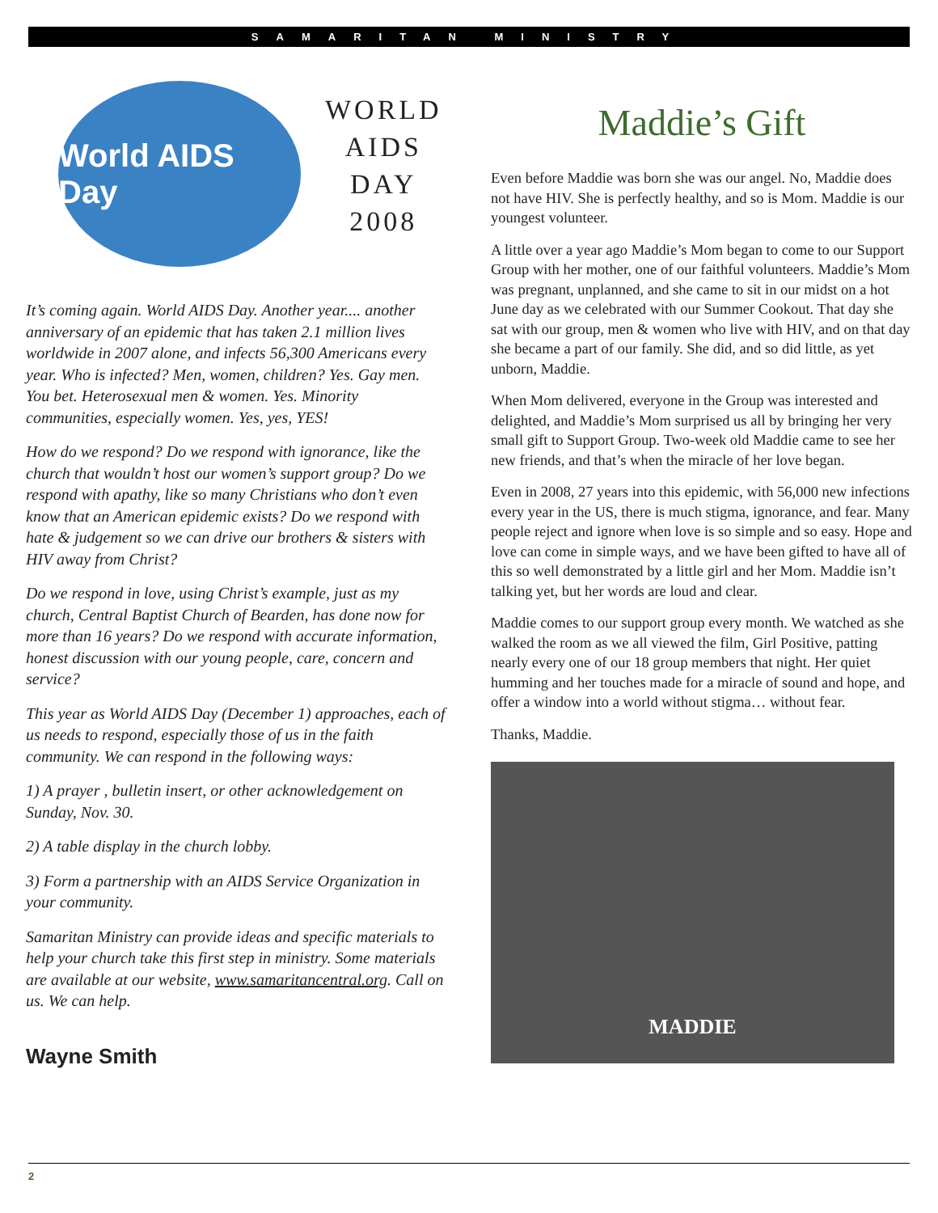SAMARITAN MINISTRY
World AIDS Day
WORLD
AIDS
DAY
2008
It’s coming again. World AIDS Day. Another year.... another anniversary of an epidemic that has taken 2.1 million lives worldwide in 2007 alone, and infects 56,300 Americans every year. Who is infected? Men, women, children? Yes. Gay men. You bet. Heterosexual men & women. Yes. Minority communities, especially women. Yes, yes, YES!
How do we respond? Do we respond with ignorance, like the church that wouldn’t host our women’s support group? Do we respond with apathy, like so many Christians who don’t even know that an American epidemic exists? Do we respond with hate & judgement so we can drive our brothers & sisters with HIV away from Christ?
Do we respond in love, using Christ’s example, just as my church, Central Baptist Church of Bearden, has done now for more than 16 years? Do we respond with accurate information, honest discussion with our young people, care, concern and service?
This year as World AIDS Day (December 1) approaches, each of us needs to respond, especially those of us in the faith community. We can respond in the following ways:
1) A prayer , bulletin insert, or other acknowledgement on Sunday, Nov. 30.
2) A table display in the church lobby.
3) Form a partnership with an AIDS Service Organization in your community.
Samaritan Ministry can provide ideas and specific materials to help your church take this first step in ministry. Some materials are available at our website, www.samaritancentral.org. Call on us. We can help.
Wayne Smith
Maddie’s Gift
Even before Maddie was born she was our angel. No, Maddie does not have HIV. She is perfectly healthy, and so is Mom. Maddie is our youngest volunteer.
A little over a year ago Maddie’s Mom began to come to our Support Group with her mother, one of our faithful volunteers. Maddie’s Mom was pregnant, unplanned, and she came to sit in our midst on a hot June day as we celebrated with our Summer Cookout. That day she sat with our group, men & women who live with HIV, and on that day she became a part of our family. She did, and so did little, as yet unborn, Maddie.
When Mom delivered, everyone in the Group was interested and delighted, and Maddie’s Mom surprised us all by bringing her very small gift to Support Group. Two-week old Maddie came to see her new friends, and that’s when the miracle of her love began.
Even in 2008, 27 years into this epidemic, with 56,000 new infections every year in the US, there is much stigma, ignorance, and fear. Many people reject and ignore when love is so simple and so easy. Hope and love can come in simple ways, and we have been gifted to have all of this so well demonstrated by a little girl and her Mom. Maddie isn’t talking yet, but her words are loud and clear.
Maddie comes to our support group every month. We watched as she walked the room as we all viewed the film, Girl Positive, patting nearly every one of our 18 group members that night. Her quiet humming and her touches made for a miracle of sound and hope, and offer a window into a world without stigma… without fear.
Thanks, Maddie.
MADDIE
2